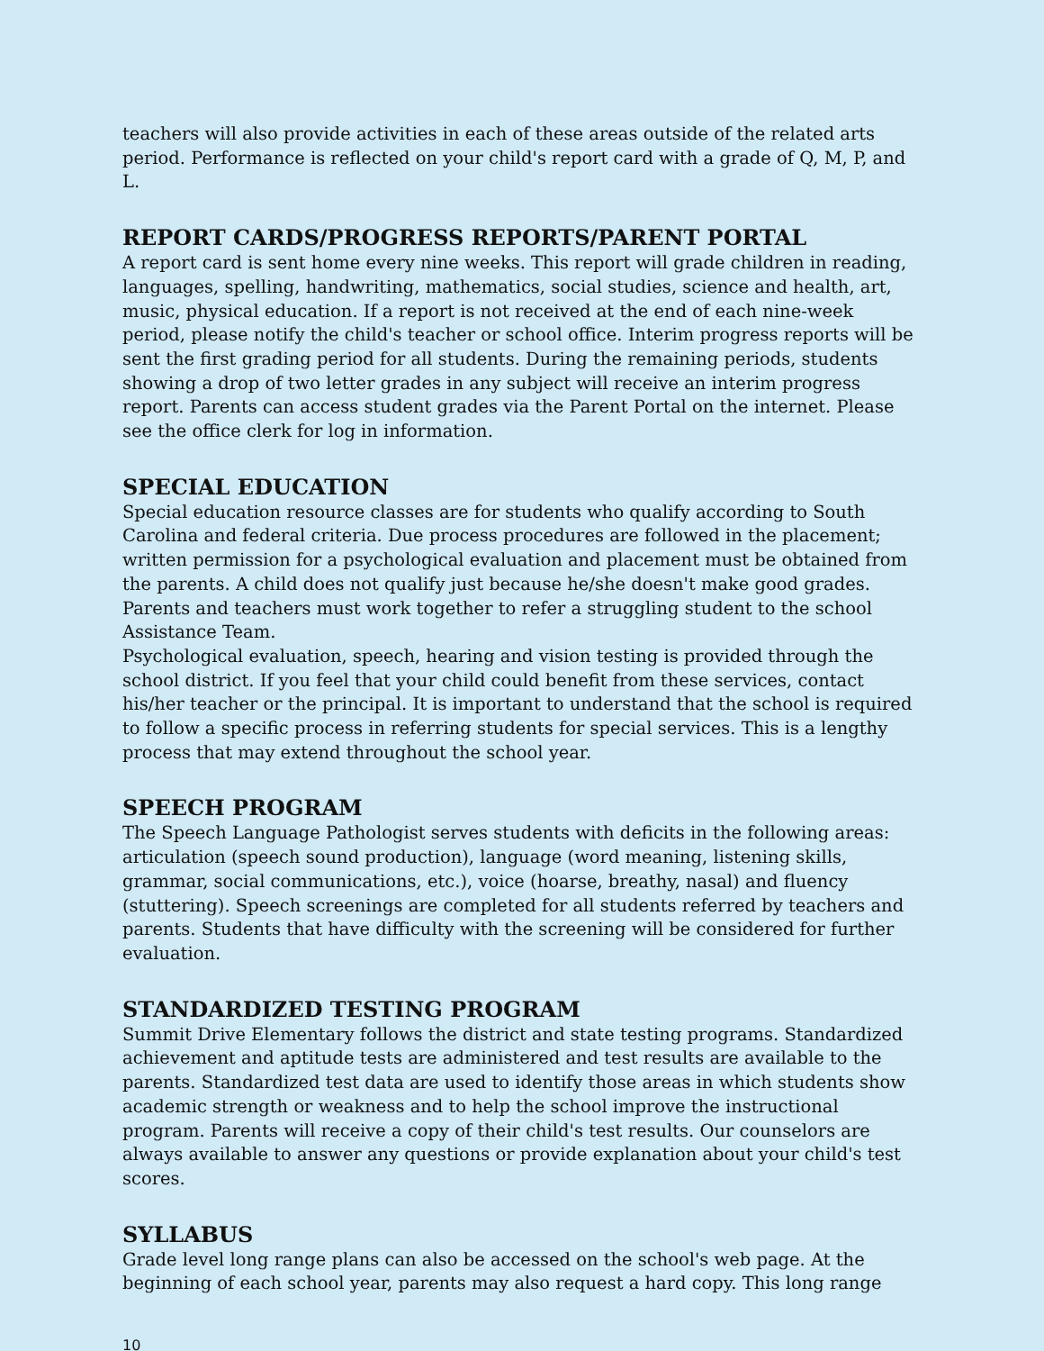teachers will also provide activities in each of these areas outside of the related arts period. Performance is reflected on your child's report card with a grade of Q, M, P, and L.
REPORT CARDS/PROGRESS REPORTS/PARENT PORTAL
A report card is sent home every nine weeks. This report will grade children in reading, languages, spelling, handwriting, mathematics, social studies, science and health, art, music, physical education. If a report is not received at the end of each nine-week period, please notify the child's teacher or school office. Interim progress reports will be sent the first grading period for all students. During the remaining periods, students showing a drop of two letter grades in any subject will receive an interim progress report. Parents can access student grades via the Parent Portal on the internet. Please see the office clerk for log in information.
SPECIAL EDUCATION
Special education resource classes are for students who qualify according to South Carolina and federal criteria. Due process procedures are followed in the placement; written permission for a psychological evaluation and placement must be obtained from the parents. A child does not qualify just because he/she doesn't make good grades. Parents and teachers must work together to refer a struggling student to the school Assistance Team.
Psychological evaluation, speech, hearing and vision testing is provided through the school district. If you feel that your child could benefit from these services, contact his/her teacher or the principal. It is important to understand that the school is required to follow a specific process in referring students for special services. This is a lengthy process that may extend throughout the school year.
SPEECH PROGRAM
The Speech Language Pathologist serves students with deficits in the following areas: articulation (speech sound production), language (word meaning, listening skills, grammar, social communications, etc.), voice (hoarse, breathy, nasal) and fluency (stuttering). Speech screenings are completed for all students referred by teachers and parents. Students that have difficulty with the screening will be considered for further evaluation.
STANDARDIZED TESTING PROGRAM
Summit Drive Elementary follows the district and state testing programs. Standardized achievement and aptitude tests are administered and test results are available to the parents. Standardized test data are used to identify those areas in which students show academic strength or weakness and to help the school improve the instructional program. Parents will receive a copy of their child's test results. Our counselors are always available to answer any questions or provide explanation about your child's test scores.
SYLLABUS
Grade level long range plans can also be accessed on the school's web page. At the beginning of each school year, parents may also request a hard copy. This long range
10